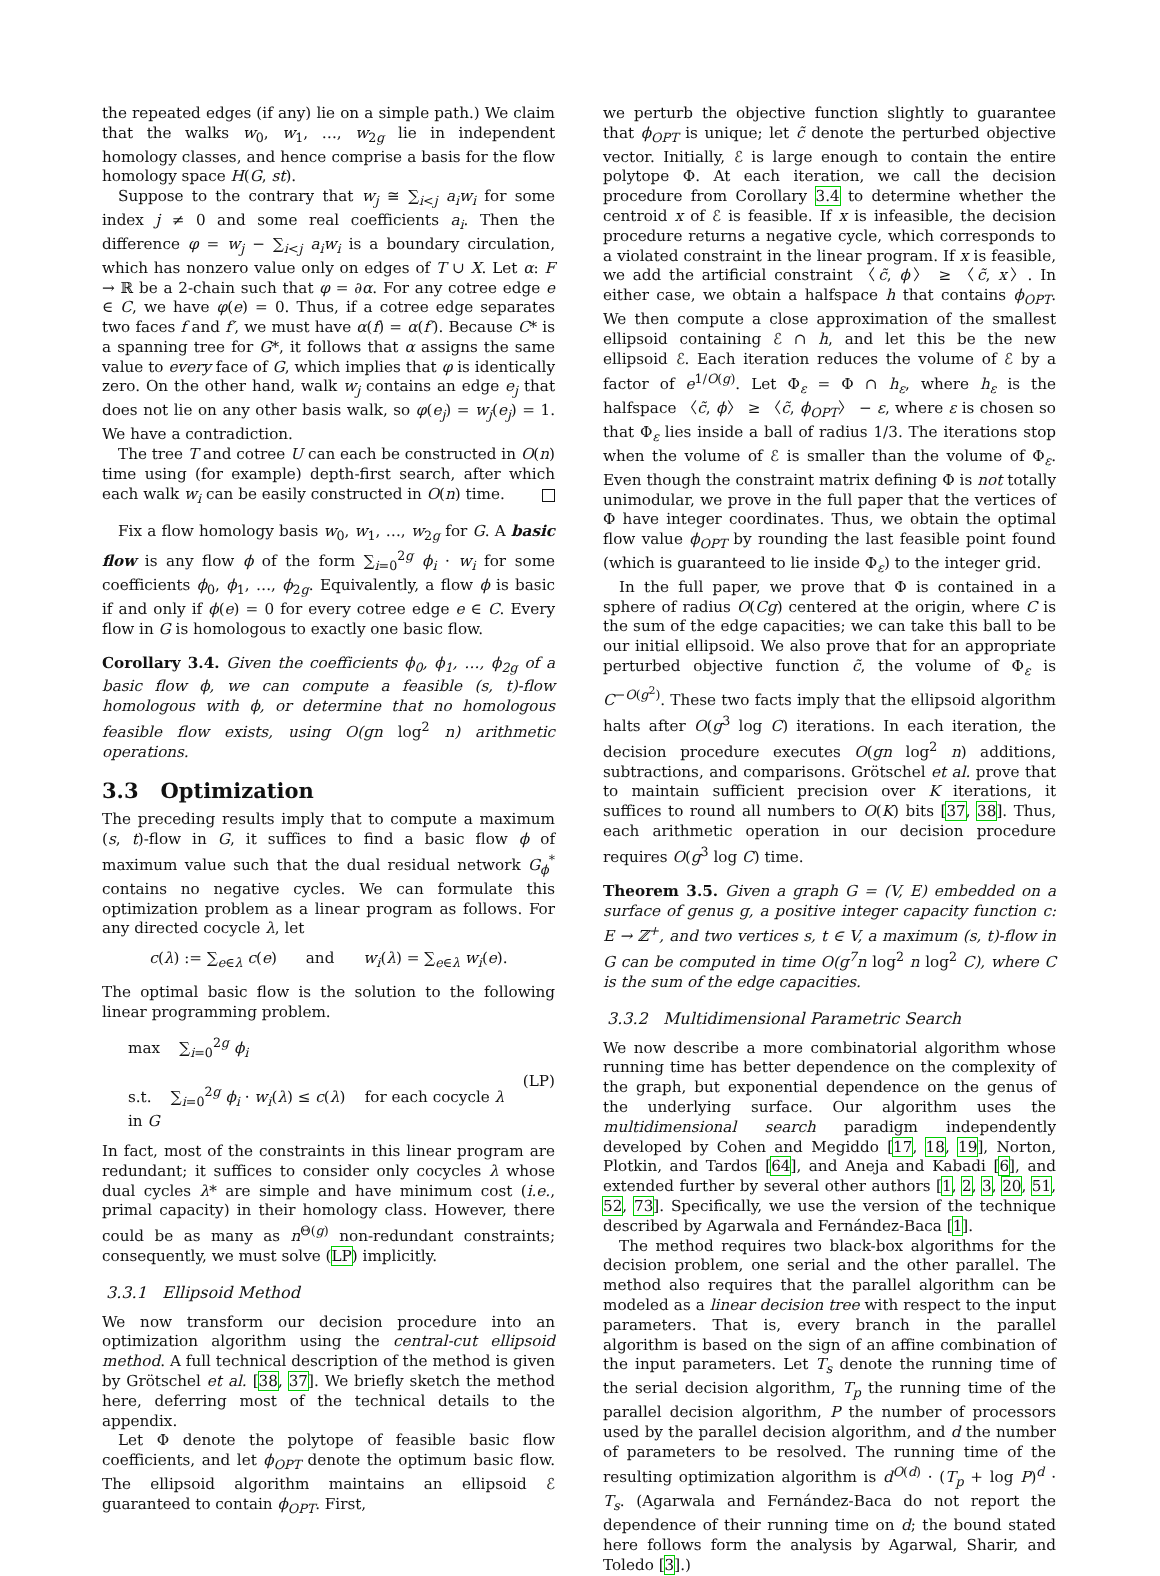the repeated edges (if any) lie on a simple path.) We claim that the walks w<sub>0</sub>, w<sub>1</sub>, …, w<sub>2g</sub> lie in independent homology classes, and hence comprise a basis for the flow homology space H(G, st).
Suppose to the contrary that w<sub>j</sub> ≅ ∑<sub>i<j</sub> a<sub>i</sub>w<sub>i</sub> for some index j ≠ 0 and some real coefficients a<sub>i</sub>. Then the difference φ = w<sub>j</sub> − ∑<sub>i<j</sub> a<sub>i</sub>w<sub>i</sub> is a boundary circulation, which has nonzero value only on edges of T ∪ X. Let α: F → ℝ be a 2-chain such that φ = ∂α. For any cotree edge e ∈ C, we have φ(e) = 0. Thus, if a cotree edge separates two faces f and f′, we must have α(f) = α(f′). Because C* is a spanning tree for G*, it follows that α assigns the same value to every face of G, which implies that φ is identically zero. On the other hand, walk w<sub>j</sub> contains an edge e<sub>j</sub> that does not lie on any other basis walk, so φ(e<sub>j</sub>) = w<sub>j</sub>(e<sub>j</sub>) = 1. We have a contradiction.
The tree T and cotree U can each be constructed in O(n) time using (for example) depth-first search, after which each walk w<sub>i</sub> can be easily constructed in O(n) time.
Fix a flow homology basis w<sub>0</sub>, w<sub>1</sub>, …, w<sub>2g</sub> for G. A basic flow is any flow ϕ of the form ∑<sub>i=0</sub><sup>2g</sup> ϕ<sub>i</sub> · w<sub>i</sub> for some coefficients ϕ<sub>0</sub>, ϕ<sub>1</sub>, …, ϕ<sub>2g</sub>. Equivalently, a flow ϕ is basic if and only if ϕ(e) = 0 for every cotree edge e ∈ C. Every flow in G is homologous to exactly one basic flow.
Corollary 3.4. Given the coefficients ϕ<sub>0</sub>, ϕ<sub>1</sub>, …, ϕ<sub>2g</sub> of a basic flow ϕ, we can compute a feasible (s, t)-flow homologous with ϕ, or determine that no homologous feasible flow exists, using O(gn log<sup>2</sup> n) arithmetic operations.
3.3 Optimization
The preceding results imply that to compute a maximum (s, t)-flow in G, it suffices to find a basic flow ϕ of maximum value such that the dual residual network G<sub>ϕ</sub><sup>*</sup> contains no negative cycles. We can formulate this optimization problem as a linear program as follows. For any directed cocycle λ, let
c(λ) := ∑<sub>e∈λ</sub> c(e) and w<sub>i</sub>(λ) = ∑<sub>e∈λ</sub> w<sub>i</sub>(e).
The optimal basic flow is the solution to the following linear programming problem.
max ∑<sub>i=0</sub><sup>2g</sup> ϕ<sub>i</sub>
s.t. ∑<sub>i=0</sub><sup>2g</sup> ϕ<sub>i</sub> · w<sub>i</sub>(λ) ≤ c(λ) for each cocycle λ in G
(LP)
In fact, most of the constraints in this linear program are redundant; it suffices to consider only cocycles λ whose dual cycles λ* are simple and have minimum cost (i.e., primal capacity) in their homology class. However, there could be as many as n<sup>Θ(g)</sup> non-redundant constraints; consequently, we must solve (LP) implicitly.
3.3.1 Ellipsoid Method
We now transform our decision procedure into an optimization algorithm using the central-cut ellipsoid method. A full technical description of the method is given by Grötschel et al. [38, 37]. We briefly sketch the method here, deferring most of the technical details to the appendix.
Let Φ denote the polytope of feasible basic flow coefficients, and let ϕ<sub>OPT</sub> denote the optimum basic flow. The ellipsoid algorithm maintains an ellipsoid ℰ guaranteed to contain ϕ<sub>OPT</sub>. First,
we perturb the objective function slightly to guarantee that ϕ<sub>OPT</sub> is unique; let c̃ denote the perturbed objective vector. Initially, ℰ is large enough to contain the entire polytope Φ. At each iteration, we call the decision procedure from Corollary 3.4 to determine whether the centroid x of ℰ is feasible. If x is infeasible, the decision procedure returns a negative cycle, which corresponds to a violated constraint in the linear program. If x is feasible, we add the artificial constraint 〈c̃, ϕ〉 ≥ 〈c̃, x〉. In either case, we obtain a halfspace h that contains ϕ<sub>OPT</sub>. We then compute a close approximation of the smallest ellipsoid containing ℰ ∩ h, and let this be the new ellipsoid ℰ. Each iteration reduces the volume of ℰ by a factor of e<sup>1/O(g)</sup>. Let Φ<sub>ε</sub> = Φ ∩ h<sub>ε</sub>, where h<sub>ε</sub> is the halfspace 〈c̃, ϕ〉 ≥ 〈c̃, ϕ<sub>OPT</sub>〉 − ε, where ε is chosen so that Φ<sub>ε</sub> lies inside a ball of radius 1/3. The iterations stop when the volume of ℰ is smaller than the volume of Φ<sub>ε</sub>. Even though the constraint matrix defining Φ is not totally unimodular, we prove in the full paper that the vertices of Φ have integer coordinates. Thus, we obtain the optimal flow value ϕ<sub>OPT</sub> by rounding the last feasible point found (which is guaranteed to lie inside Φ<sub>ε</sub>) to the integer grid.
In the full paper, we prove that Φ is contained in a sphere of radius O(Cg) centered at the origin, where C is the sum of the edge capacities; we can take this ball to be our initial ellipsoid. We also prove that for an appropriate perturbed objective function c̃, the volume of Φ<sub>ε</sub> is C<sup>−O(g<sup>2</sup>)</sup>. These two facts imply that the ellipsoid algorithm halts after O(g<sup>3</sup> log C) iterations. In each iteration, the decision procedure executes O(gn log<sup>2</sup> n) additions, subtractions, and comparisons. Grötschel et al. prove that to maintain sufficient precision over K iterations, it suffices to round all numbers to O(K) bits [37, 38]. Thus, each arithmetic operation in our decision procedure requires O(g<sup>3</sup> log C) time.
Theorem 3.5. Given a graph G = (V, E) embedded on a surface of genus g, a positive integer capacity function c: E → ℤ<sup>+</sup>, and two vertices s, t ∈ V, a maximum (s, t)-flow in G can be computed in time O(g<sup>7</sup>n log<sup>2</sup> n log<sup>2</sup> C), where C is the sum of the edge capacities.
3.3.2 Multidimensional Parametric Search
We now describe a more combinatorial algorithm whose running time has better dependence on the complexity of the graph, but exponential dependence on the genus of the underlying surface. Our algorithm uses the multidimensional search paradigm independently developed by Cohen and Megiddo [17, 18, 19], Norton, Plotkin, and Tardos [64], and Aneja and Kabadi [6], and extended further by several other authors [1, 2, 3, 20, 51, 52, 73]. Specifically, we use the version of the technique described by Agarwala and Fernández-Baca [1].
The method requires two black-box algorithms for the decision problem, one serial and the other parallel. The method also requires that the parallel algorithm can be modeled as a linear decision tree with respect to the input parameters. That is, every branch in the parallel algorithm is based on the sign of an affine combination of the input parameters. Let T<sub>s</sub> denote the running time of the serial decision algorithm, T<sub>p</sub> the running time of the parallel decision algorithm, P the number of processors used by the parallel decision algorithm, and d the number of parameters to be resolved. The running time of the resulting optimization algorithm is d<sup>O(d)</sup> · (T<sub>p</sub> + log P)<sup>d</sup> · T<sub>s</sub>. (Agarwala and Fernández-Baca do not report the dependence of their running time on d; the bound stated here follows form the analysis by Agarwal, Sharir, and Toledo [3].)